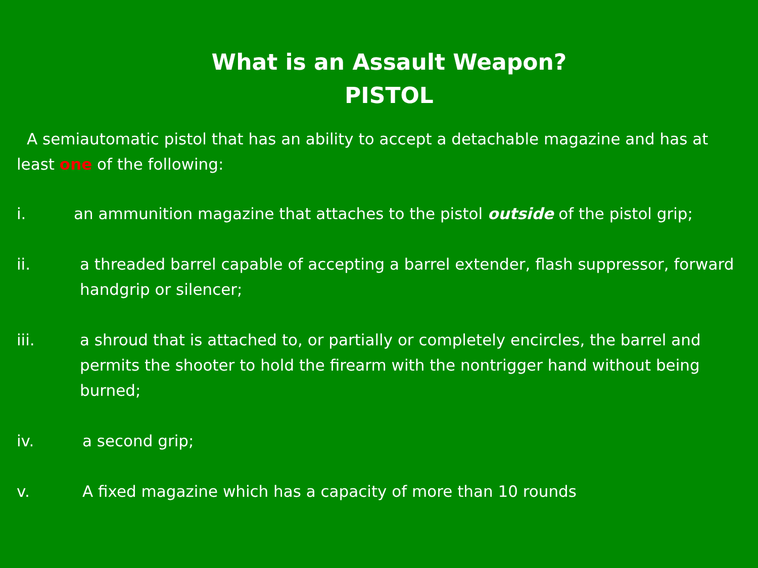What is an Assault Weapon?
PISTOL
A semiautomatic pistol that has an ability to accept a detachable magazine and has at least one of the following:
i. an ammunition magazine that attaches to the pistol outside of the pistol grip;
ii. a threaded barrel capable of accepting a barrel extender, flash suppressor, forward handgrip or silencer;
iii. a shroud that is attached to, or partially or completely encircles, the barrel and permits the shooter to hold the firearm with the nontrigger hand without being burned;
iv. a second grip;
v. A fixed magazine which has a capacity of more than 10 rounds